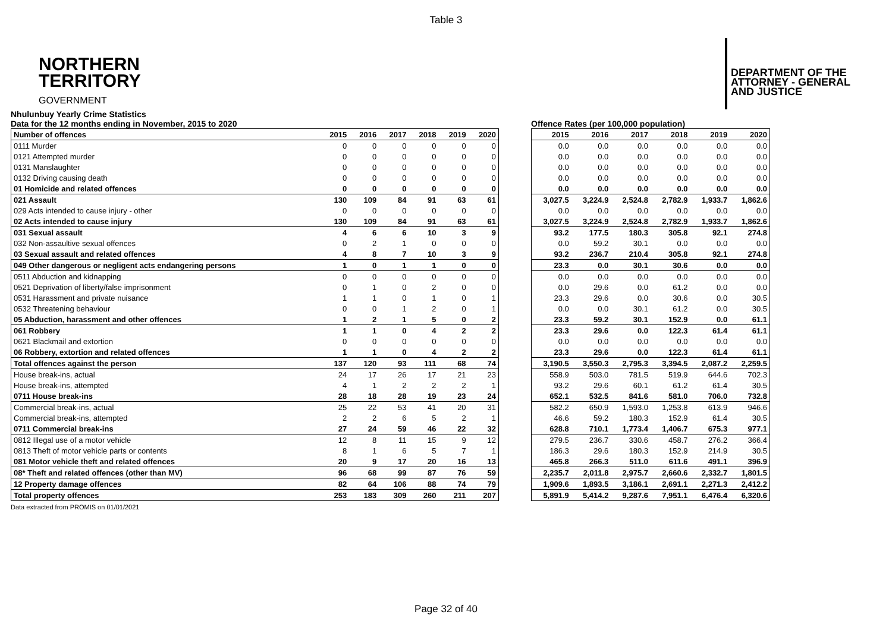Table 3
NORTHERN
TERRITORY
GOVERNMENT
DEPARTMENT OF THE
ATTORNEY - GENERAL
AND JUSTICE
Nhulunbuy Yearly Crime Statistics
Data for the 12 months ending in November, 2015 to 2020
Offence Rates (per 100,000 population)
| Number of offences | 2015 | 2016 | 2017 | 2018 | 2019 | 2020 |
| --- | --- | --- | --- | --- | --- | --- |
| 0111 Murder | 0 | 0 | 0 | 0 | 0 | 0 |
| 0121 Attempted murder | 0 | 0 | 0 | 0 | 0 | 0 |
| 0131 Manslaughter | 0 | 0 | 0 | 0 | 0 | 0 |
| 0132 Driving causing death | 0 | 0 | 0 | 0 | 0 | 0 |
| 01 Homicide and related offences | 0 | 0 | 0 | 0 | 0 | 0 |
| 021 Assault | 130 | 109 | 84 | 91 | 63 | 61 |
| 029 Acts intended to cause injury - other | 0 | 0 | 0 | 0 | 0 | 0 |
| 02 Acts intended to cause injury | 130 | 109 | 84 | 91 | 63 | 61 |
| 031 Sexual assault | 4 | 6 | 6 | 10 | 3 | 9 |
| 032 Non-assaultive sexual offences | 0 | 2 | 1 | 0 | 0 | 0 |
| 03 Sexual assault and related offences | 4 | 8 | 7 | 10 | 3 | 9 |
| 049 Other dangerous or negligent acts endangering persons | 1 | 0 | 1 | 1 | 0 | 0 |
| 0511 Abduction and kidnapping | 0 | 0 | 0 | 0 | 0 | 0 |
| 0521 Deprivation of liberty/false imprisonment | 0 | 1 | 0 | 2 | 0 | 0 |
| 0531 Harassment and private nuisance | 1 | 1 | 0 | 1 | 0 | 1 |
| 0532 Threatening behaviour | 0 | 0 | 1 | 2 | 0 | 1 |
| 05 Abduction, harassment and other offences | 1 | 2 | 1 | 5 | 0 | 2 |
| 061 Robbery | 1 | 1 | 0 | 4 | 2 | 2 |
| 0621 Blackmail and extortion | 0 | 0 | 0 | 0 | 0 | 0 |
| 06 Robbery, extortion and related offences | 1 | 1 | 0 | 4 | 2 | 2 |
| Total offences against the person | 137 | 120 | 93 | 111 | 68 | 74 |
| House break-ins, actual | 24 | 17 | 26 | 17 | 21 | 23 |
| House break-ins, attempted | 4 | 1 | 2 | 2 | 2 | 1 |
| 0711 House break-ins | 28 | 18 | 28 | 19 | 23 | 24 |
| Commercial break-ins, actual | 25 | 22 | 53 | 41 | 20 | 31 |
| Commercial break-ins, attempted | 2 | 2 | 6 | 5 | 2 | 1 |
| 0711 Commercial break-ins | 27 | 24 | 59 | 46 | 22 | 32 |
| 0812 Illegal use of a motor vehicle | 12 | 8 | 11 | 15 | 9 | 12 |
| 0813 Theft of motor vehicle parts or contents | 8 | 1 | 6 | 5 | 7 | 1 |
| 081 Motor vehicle theft and related offences | 20 | 9 | 17 | 20 | 16 | 13 |
| 08* Theft and related offences (other than MV) | 96 | 68 | 99 | 87 | 76 | 59 |
| 12 Property damage offences | 82 | 64 | 106 | 88 | 74 | 79 |
| Total property offences | 253 | 183 | 309 | 260 | 211 | 207 |
| 2015 | 2016 | 2017 | 2018 | 2019 | 2020 |
| --- | --- | --- | --- | --- | --- |
| 0.0 | 0.0 | 0.0 | 0.0 | 0.0 | 0.0 |
| 0.0 | 0.0 | 0.0 | 0.0 | 0.0 | 0.0 |
| 0.0 | 0.0 | 0.0 | 0.0 | 0.0 | 0.0 |
| 0.0 | 0.0 | 0.0 | 0.0 | 0.0 | 0.0 |
| 0.0 | 0.0 | 0.0 | 0.0 | 0.0 | 0.0 |
| 3,027.5 | 3,224.9 | 2,524.8 | 2,782.9 | 1,933.7 | 1,862.6 |
| 0.0 | 0.0 | 0.0 | 0.0 | 0.0 | 0.0 |
| 3,027.5 | 3,224.9 | 2,524.8 | 2,782.9 | 1,933.7 | 1,862.6 |
| 93.2 | 177.5 | 180.3 | 305.8 | 92.1 | 274.8 |
| 0.0 | 59.2 | 30.1 | 0.0 | 0.0 | 0.0 |
| 93.2 | 236.7 | 210.4 | 305.8 | 92.1 | 274.8 |
| 23.3 | 0.0 | 30.1 | 30.6 | 0.0 | 0.0 |
| 0.0 | 0.0 | 0.0 | 0.0 | 0.0 | 0.0 |
| 0.0 | 29.6 | 0.0 | 61.2 | 0.0 | 0.0 |
| 23.3 | 29.6 | 0.0 | 30.6 | 0.0 | 30.5 |
| 0.0 | 0.0 | 30.1 | 61.2 | 0.0 | 30.5 |
| 23.3 | 59.2 | 30.1 | 152.9 | 0.0 | 61.1 |
| 23.3 | 29.6 | 0.0 | 122.3 | 61.4 | 61.1 |
| 0.0 | 0.0 | 0.0 | 0.0 | 0.0 | 0.0 |
| 23.3 | 29.6 | 0.0 | 122.3 | 61.4 | 61.1 |
| 3,190.5 | 3,550.3 | 2,795.3 | 3,394.5 | 2,087.2 | 2,259.5 |
| 558.9 | 503.0 | 781.5 | 519.9 | 644.6 | 702.3 |
| 93.2 | 29.6 | 60.1 | 61.2 | 61.4 | 30.5 |
| 652.1 | 532.5 | 841.6 | 581.0 | 706.0 | 732.8 |
| 582.2 | 650.9 | 1,593.0 | 1,253.8 | 613.9 | 946.6 |
| 46.6 | 59.2 | 180.3 | 152.9 | 61.4 | 30.5 |
| 628.8 | 710.1 | 1,773.4 | 1,406.7 | 675.3 | 977.1 |
| 279.5 | 236.7 | 330.6 | 458.7 | 276.2 | 366.4 |
| 186.3 | 29.6 | 180.3 | 152.9 | 214.9 | 30.5 |
| 465.8 | 266.3 | 511.0 | 611.6 | 491.1 | 396.9 |
| 2,235.7 | 2,011.8 | 2,975.7 | 2,660.6 | 2,332.7 | 1,801.5 |
| 1,909.6 | 1,893.5 | 3,186.1 | 2,691.1 | 2,271.3 | 2,412.2 |
| 5,891.9 | 5,414.2 | 9,287.6 | 7,951.1 | 6,476.4 | 6,320.6 |
Data extracted from PROMIS on 01/01/2021
Page 32 of 40